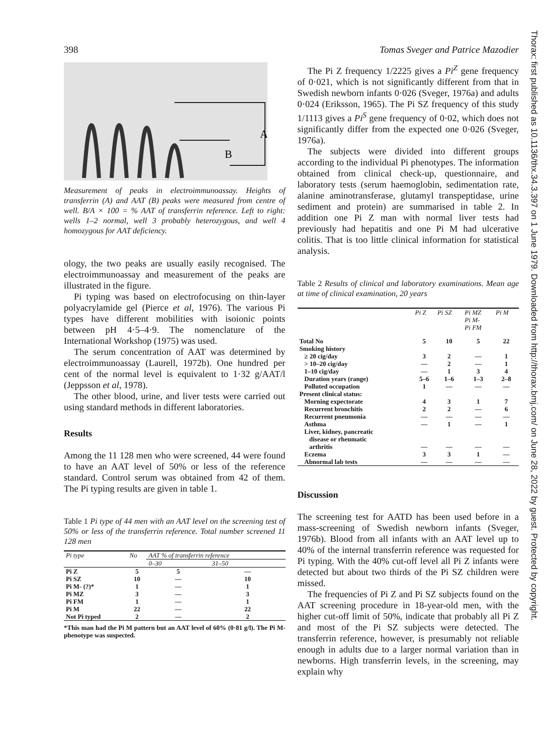398 Tomas Sveger and Patrice Mazodier
A
B
Measurement of peaks in electroimmunoassay. Heights of transferrin (A) and AAT (B) peaks were measured from centre of well. B/A × 100 = % AAT of transferrin reference. Left to right: wells 1–2 normal, well 3 probably heterozygous, and well 4 homozygous for AAT deficiency.
ology, the two peaks are usually easily recognised. The electroimmunoassay and measurement of the peaks are illustrated in the figure.
Pi typing was based on electrofocusing on thin-layer polyacrylamide gel (Pierce et al, 1976). The various Pi types have different mobilities with isoionic points between pH 4·5–4·9. The nomenclature of the International Workshop (1975) was used.
The serum concentration of AAT was determined by electroimmunoassay (Laurell, 1972b). One hundred per cent of the normal level is equivalent to 1·32 g/AAT/l (Jeppsson et al, 1978).
The other blood, urine, and liver tests were carried out using standard methods in different laboratories.
Results
Among the 11 128 men who were screened, 44 were found to have an AAT level of 50% or less of the reference standard. Control serum was obtained from 42 of them. The Pi typing results are given in table 1.
Table 1 Pi type of 44 men with an AAT level on the screening test of 50% or less of the transferrin reference. Total number screened 11 128 men
| Pi type | No | AAT % of transferrin reference | |
| --- | --- | --- | --- |
| | | 0–30 | 31–50 |
| Pi Z | 5 | 5 | — |
| Pi SZ | 10 | — | 10 |
| Pi M- (?)* | 1 | — | 1 |
| Pi MZ | 3 | — | 3 |
| Pi FM | 1 | — | 1 |
| Pi M | 22 | — | 22 |
| Not Pi typed | 2 | — | 2 |
*This man had the Pi M pattern but an AAT level of 60% (0·81 g/l). The Pi M-phenotype was suspected.
The Pi Z frequency 1/2225 gives a Pi<sup>Z</sup> gene frequency of 0·021, which is not significantly different from that in Swedish newborn infants 0·026 (Sveger, 1976a) and adults 0·024 (Eriksson, 1965). The Pi SZ frequency of this study 1/1113 gives a Pi<sup>S</sup> gene frequency of 0·02, which does not significantly differ from the expected one 0·026 (Sveger, 1976a).
The subjects were divided into different groups according to the individual Pi phenotypes. The information obtained from clinical check-up, questionnaire, and laboratory tests (serum haemoglobin, sedimentation rate, alanine aminotransferase, glutamyl transpeptidase, urine sediment and protein) are summarised in table 2. In addition one Pi Z man with normal liver tests had previously had hepatitis and one Pi M had ulcerative colitis. That is too little clinical information for statistical analysis.
Table 2 Results of clinical and laboratory examinations. Mean age at time of clinical examination, 20 years
| | Pi Z | Pi SZ | Pi MZ Pi M- Pi FM | Pi M |
| --- | --- | --- | --- | --- |
| Total No | 5 | 10 | 5 | 22 |
| Smoking history | | | | |
| ≥ 20 cig/day | 3 | 2 | — | 1 |
| > 10–20 cig/day | — | 2 | — | 1 |
| 1–10 cig/day | — | 1 | 3 | 4 |
| Duration years (range) | 5–6 | 1–6 | 1–3 | 2–8 |
| Polluted occupation | 1 | — | — | — |
| Present clinical status: | | | | |
| Morning expectorate | 4 | 3 | 1 | 7 |
| Recurrent bronchitis | 2 | 2 | — | 6 |
| Recurrent pneumonia | — | — | — | — |
| Asthma | — | 1 | — | 1 |
| Liver, kidney, pancreatic disease or rheumatic arthritis | — | — | — | — |
| Eczema | 3 | 3 | 1 | — |
| Abnormal lab tests | — | — | — | — |
Discussion
The screening test for AATD has been used before in a mass-screening of Swedish newborn infants (Sveger, 1976b). Blood from all infants with an AAT level up to 40% of the internal transferrin reference was requested for Pi typing. With the 40% cut-off level all Pi Z infants were detected but about two thirds of the Pi SZ children were missed.
The frequencies of Pi Z and Pi SZ subjects found on the AAT screening procedure in 18-year-old men, with the higher cut-off limit of 50%, indicate that probably all Pi Z and most of the Pi SZ subjects were detected. The transferrin reference, however, is presumably not reliable enough in adults due to a larger normal variation than in newborns. High transferrin levels, in the screening, may explain why
Thorax: first published as 10.1136/thx.34.3.397 on 1 June 1979. Downloaded from http://thorax.bmj.com/ on June 28, 2022 by guest. Protected by copyright.